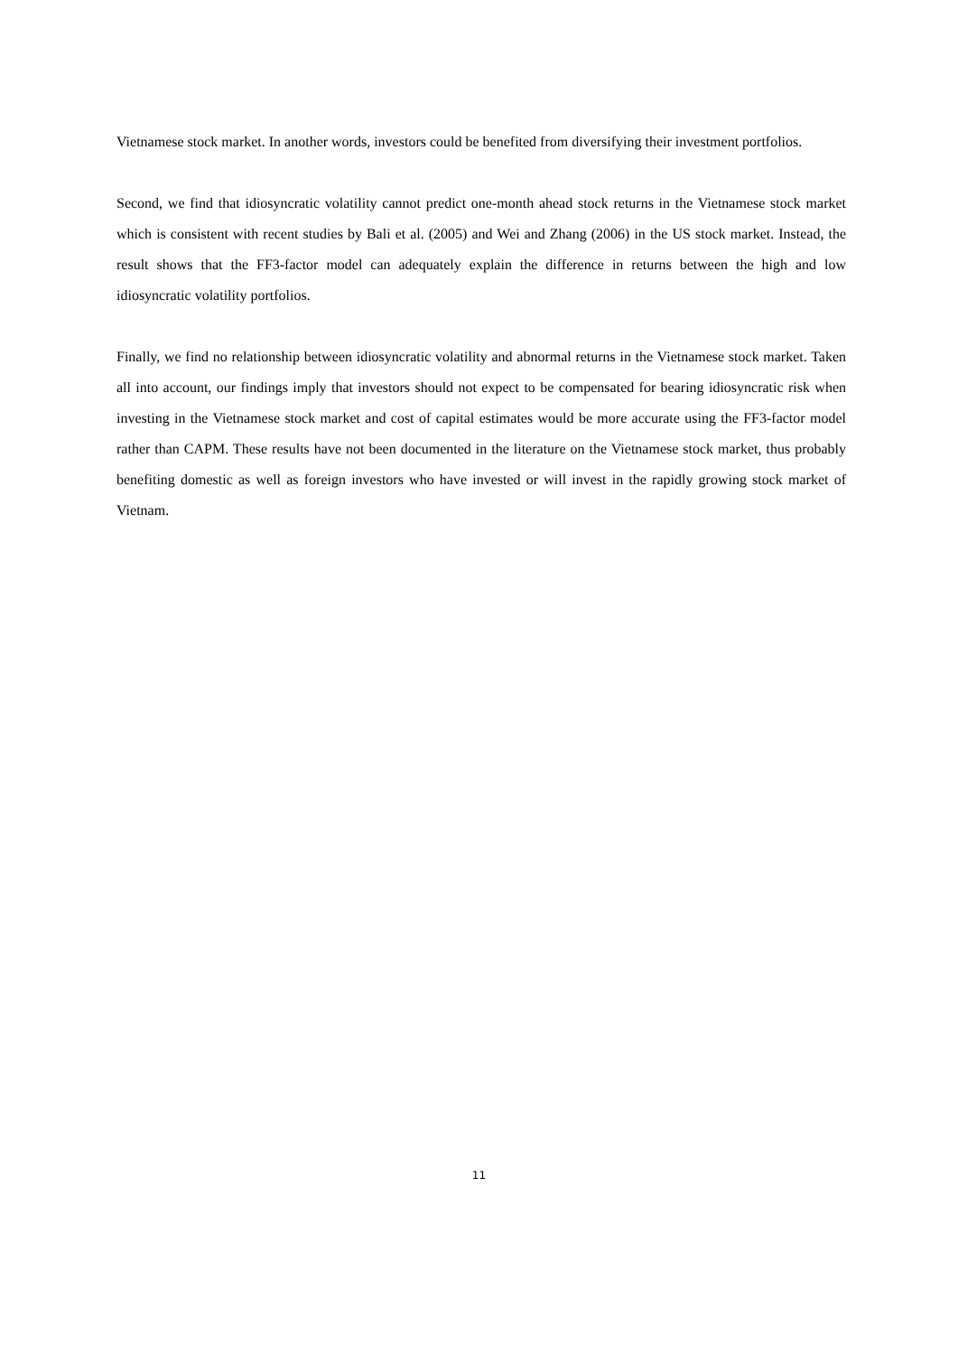Vietnamese stock market. In another words, investors could be benefited from diversifying their investment portfolios.
Second, we find that idiosyncratic volatility cannot predict one-month ahead stock returns in the Vietnamese stock market which is consistent with recent studies by Bali et al. (2005) and Wei and Zhang (2006) in the US stock market. Instead, the result shows that the FF3-factor model can adequately explain the difference in returns between the high and low idiosyncratic volatility portfolios.
Finally, we find no relationship between idiosyncratic volatility and abnormal returns in the Vietnamese stock market. Taken all into account, our findings imply that investors should not expect to be compensated for bearing idiosyncratic risk when investing in the Vietnamese stock market and cost of capital estimates would be more accurate using the FF3-factor model rather than CAPM. These results have not been documented in the literature on the Vietnamese stock market, thus probably benefiting domestic as well as foreign investors who have invested or will invest in the rapidly growing stock market of Vietnam.
11